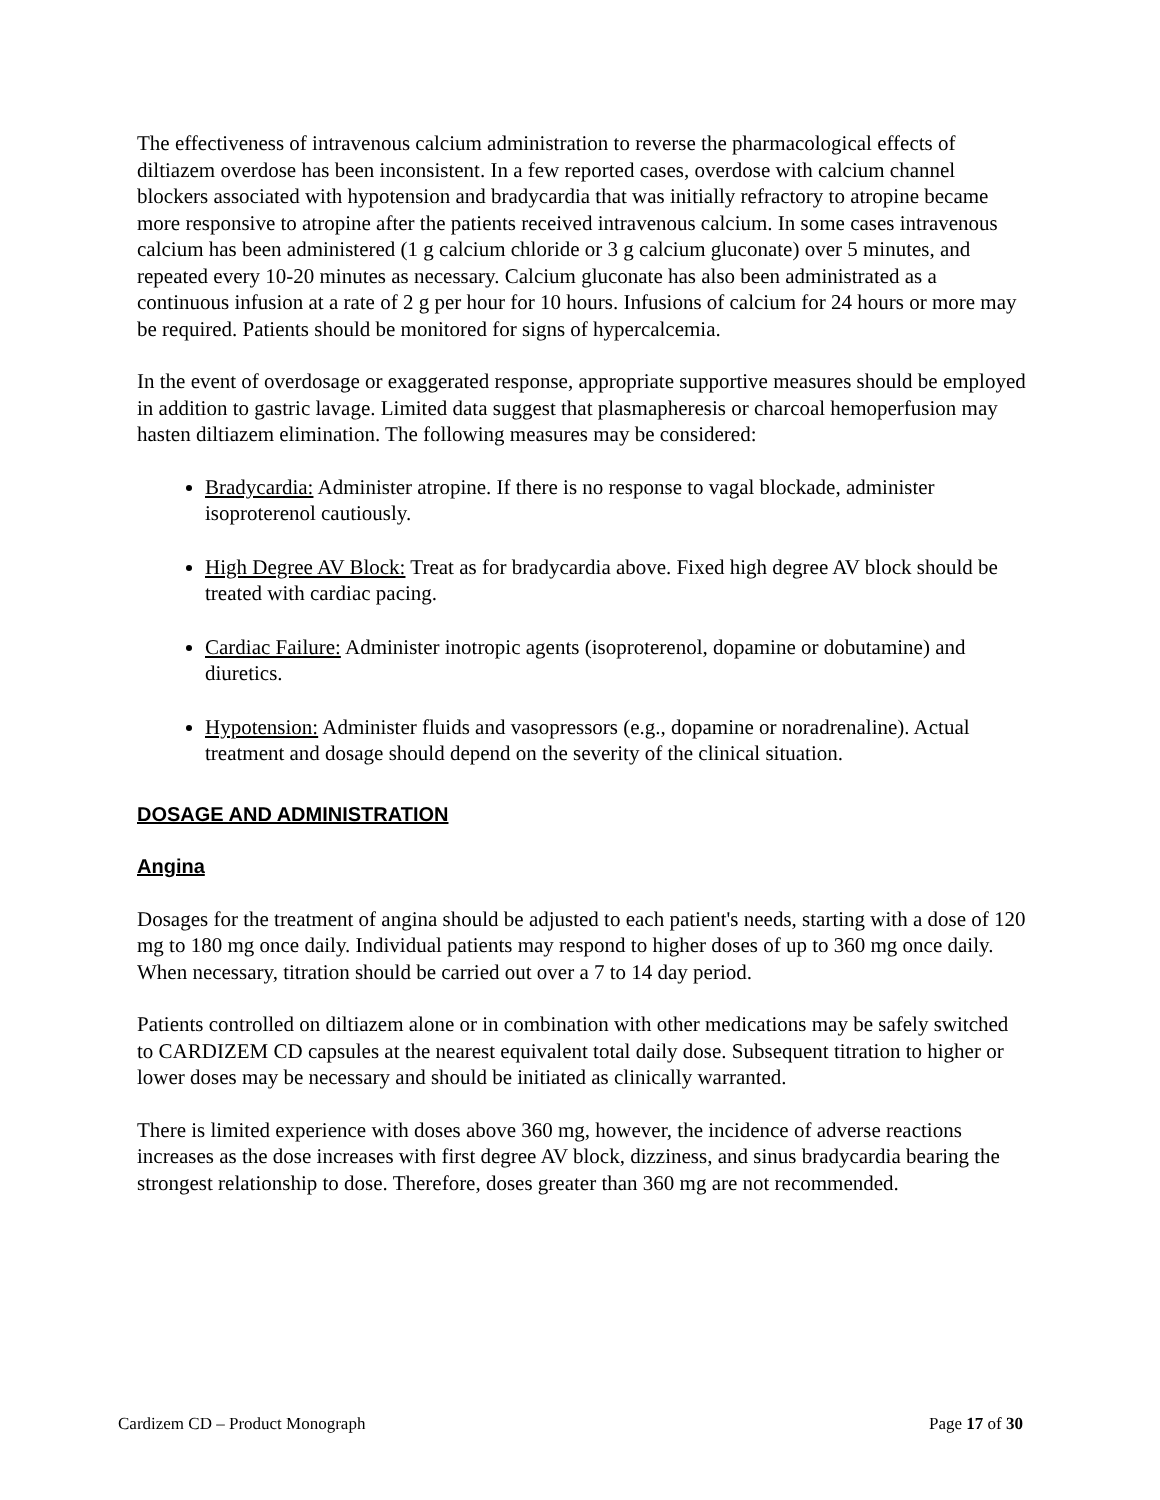The effectiveness of intravenous calcium administration to reverse the pharmacological effects of diltiazem overdose has been inconsistent. In a few reported cases, overdose with calcium channel blockers associated with hypotension and bradycardia that was initially refractory to atropine became more responsive to atropine after the patients received intravenous calcium. In some cases intravenous calcium has been administered (1 g calcium chloride or 3 g calcium gluconate) over 5 minutes, and repeated every 10-20 minutes as necessary. Calcium gluconate has also been administrated as a continuous infusion at a rate of 2 g per hour for 10 hours. Infusions of calcium for 24 hours or more may be required. Patients should be monitored for signs of hypercalcemia.
In the event of overdosage or exaggerated response, appropriate supportive measures should be employed in addition to gastric lavage. Limited data suggest that plasmapheresis or charcoal hemoperfusion may hasten diltiazem elimination. The following measures may be considered:
Bradycardia: Administer atropine. If there is no response to vagal blockade, administer isoproterenol cautiously.
High Degree AV Block: Treat as for bradycardia above. Fixed high degree AV block should be treated with cardiac pacing.
Cardiac Failure: Administer inotropic agents (isoproterenol, dopamine or dobutamine) and diuretics.
Hypotension: Administer fluids and vasopressors (e.g., dopamine or noradrenaline). Actual treatment and dosage should depend on the severity of the clinical situation.
DOSAGE AND ADMINISTRATION
Angina
Dosages for the treatment of angina should be adjusted to each patient's needs, starting with a dose of 120 mg to 180 mg once daily. Individual patients may respond to higher doses of up to 360 mg once daily. When necessary, titration should be carried out over a 7 to 14 day period.
Patients controlled on diltiazem alone or in combination with other medications may be safely switched to CARDIZEM CD capsules at the nearest equivalent total daily dose. Subsequent titration to higher or lower doses may be necessary and should be initiated as clinically warranted.
There is limited experience with doses above 360 mg, however, the incidence of adverse reactions increases as the dose increases with first degree AV block, dizziness, and sinus bradycardia bearing the strongest relationship to dose. Therefore, doses greater than 360 mg are not recommended.
Cardizem CD – Product Monograph Page 17 of 30